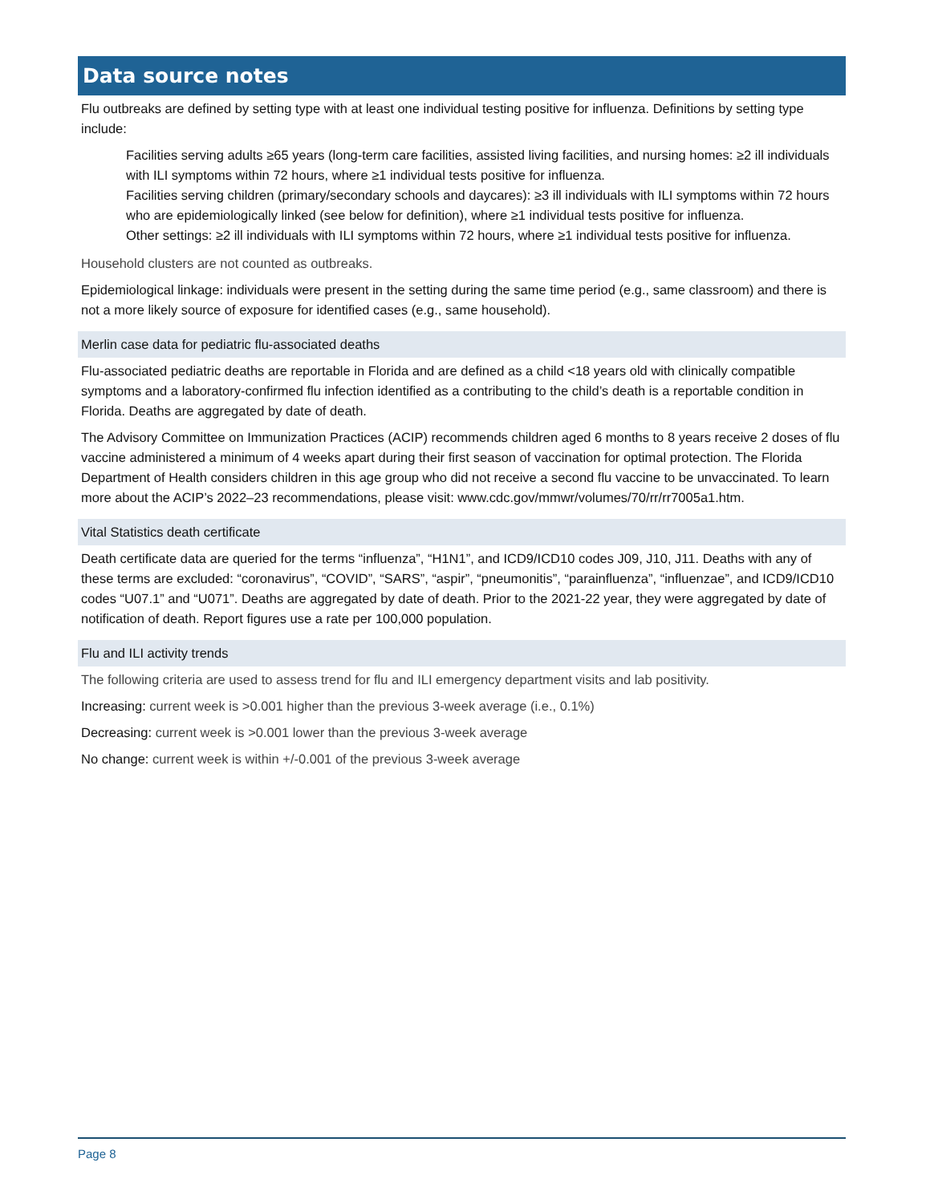Data source notes
Flu outbreaks are defined by setting type with at least one individual testing positive for influenza. Definitions by setting type include:
Facilities serving adults ≥65 years (long-term care facilities, assisted living facilities, and nursing homes: ≥2 ill individuals with ILI symptoms within 72 hours, where ≥1 individual tests positive for influenza.
Facilities serving children (primary/secondary schools and daycares): ≥3 ill individuals with ILI symptoms within 72 hours who are epidemiologically linked (see below for definition), where ≥1 individual tests positive for influenza.
Other settings: ≥2 ill individuals with ILI symptoms within 72 hours, where ≥1 individual tests positive for influenza.
Household clusters are not counted as outbreaks.
Epidemiological linkage: individuals were present in the setting during the same time period (e.g., same classroom) and there is not a more likely source of exposure for identified cases (e.g., same household).
Merlin case data for pediatric flu-associated deaths
Flu-associated pediatric deaths are reportable in Florida and are defined as a child <18 years old with clinically compatible symptoms and a laboratory-confirmed flu infection identified as a contributing to the child’s death is a reportable condition in Florida. Deaths are aggregated by date of death.
The Advisory Committee on Immunization Practices (ACIP) recommends children aged 6 months to 8 years receive 2 doses of flu vaccine administered a minimum of 4 weeks apart during their first season of vaccination for optimal protection. The Florida Department of Health considers children in this age group who did not receive a second flu vaccine to be unvaccinated. To learn more about the ACIP’s 2022–23 recommendations, please visit: www.cdc.gov/mmwr/volumes/70/rr/rr7005a1.htm.
Vital Statistics death certificate
Death certificate data are queried for the terms “influenza”, “H1N1”, and ICD9/ICD10 codes J09, J10, J11. Deaths with any of these terms are excluded: “coronavirus”, “COVID”, “SARS”, “aspir”, “pneumonitis”, “parainfluenza”, “influenzae”, and ICD9/ICD10 codes “U07.1” and “U071”. Deaths are aggregated by date of death. Prior to the 2021-22 year, they were aggregated by date of notification of death. Report figures use a rate per 100,000 population.
Flu and ILI activity trends
The following criteria are used to assess trend for flu and ILI emergency department visits and lab positivity.
Increasing: current week is >0.001 higher than the previous 3-week average (i.e., 0.1%)
Decreasing: current week is >0.001 lower than the previous 3-week average
No change: current week is within +/-0.001 of the previous 3-week average
Page 8